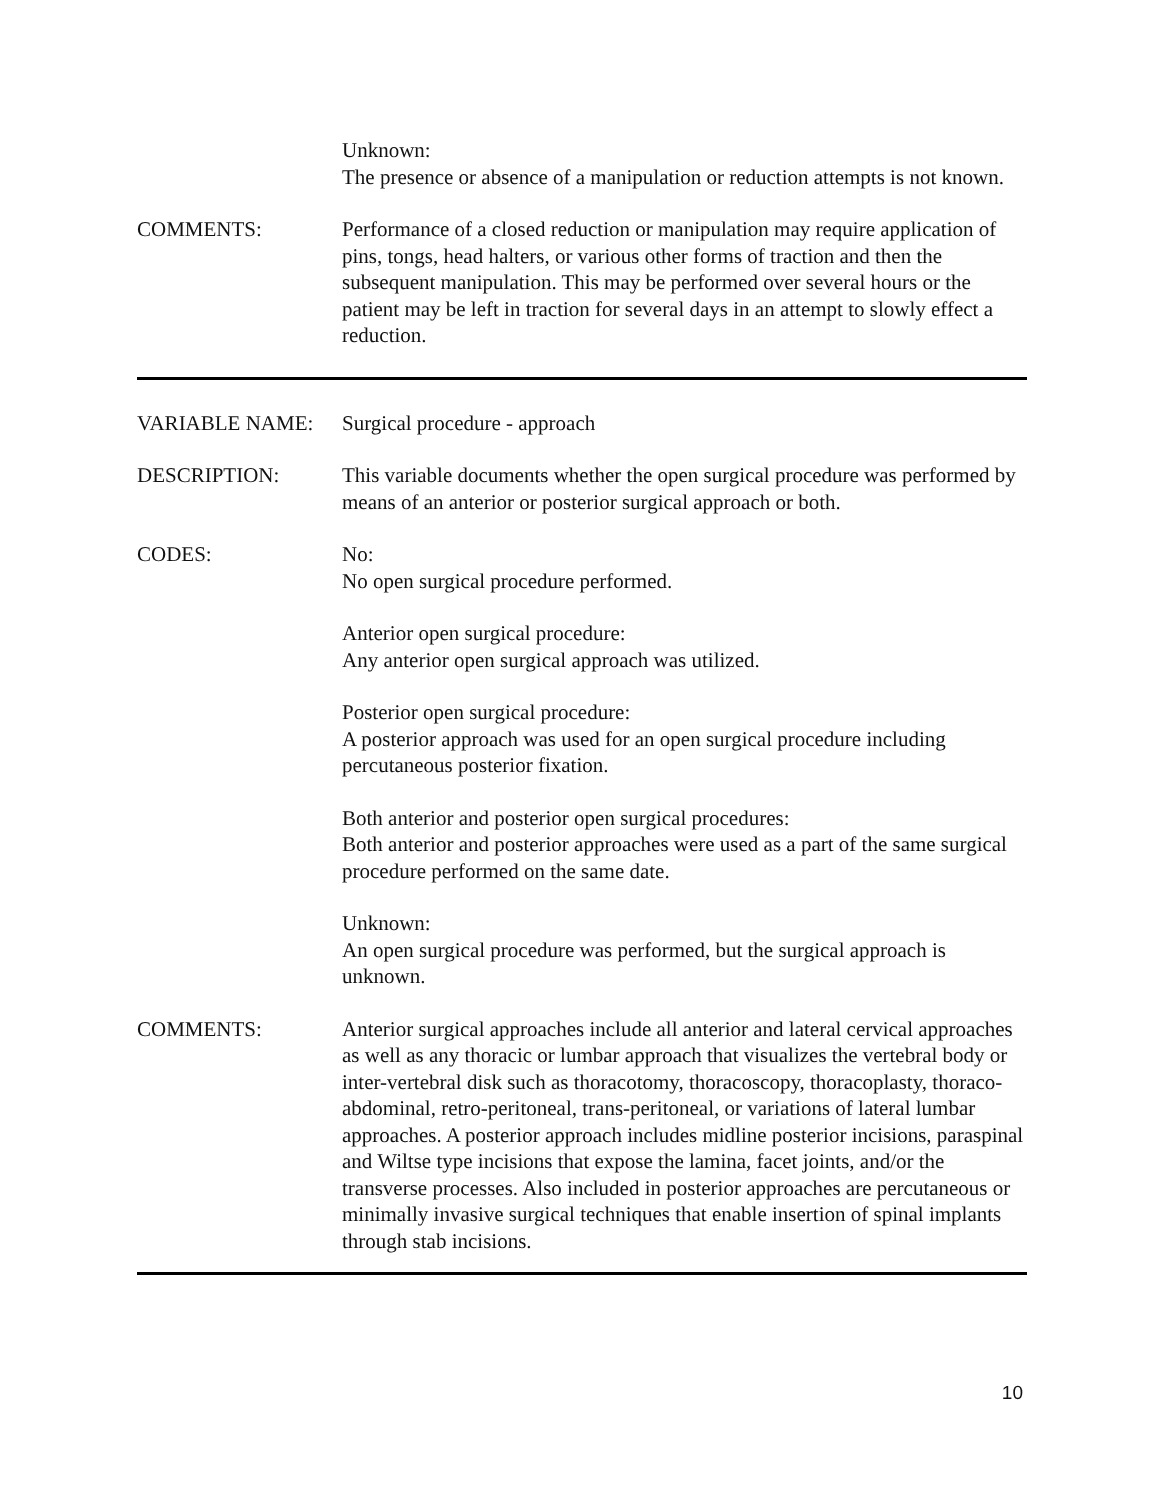Unknown:
The presence or absence of a manipulation or reduction attempts is not known.
COMMENTS: Performance of a closed reduction or manipulation may require application of pins, tongs, head halters, or various other forms of traction and then the subsequent manipulation. This may be performed over several hours or the patient may be left in traction for several days in an attempt to slowly effect a reduction.
VARIABLE NAME: Surgical procedure - approach
DESCRIPTION: This variable documents whether the open surgical procedure was performed by means of an anterior or posterior surgical approach or both.
CODES: No:
No open surgical procedure performed.
Anterior open surgical procedure:
Any anterior open surgical approach was utilized.
Posterior open surgical procedure:
A posterior approach was used for an open surgical procedure including percutaneous posterior fixation.
Both anterior and posterior open surgical procedures:
Both anterior and posterior approaches were used as a part of the same surgical procedure performed on the same date.
Unknown:
An open surgical procedure was performed, but the surgical approach is unknown.
COMMENTS: Anterior surgical approaches include all anterior and lateral cervical approaches as well as any thoracic or lumbar approach that visualizes the vertebral body or inter-vertebral disk such as thoracotomy, thoracoscopy, thoracoplasty, thoraco-abdominal, retro-peritoneal, trans-peritoneal, or variations of lateral lumbar approaches. A posterior approach includes midline posterior incisions, paraspinal and Wiltse type incisions that expose the lamina, facet joints, and/or the transverse processes. Also included in posterior approaches are percutaneous or minimally invasive surgical techniques that enable insertion of spinal implants through stab incisions.
10